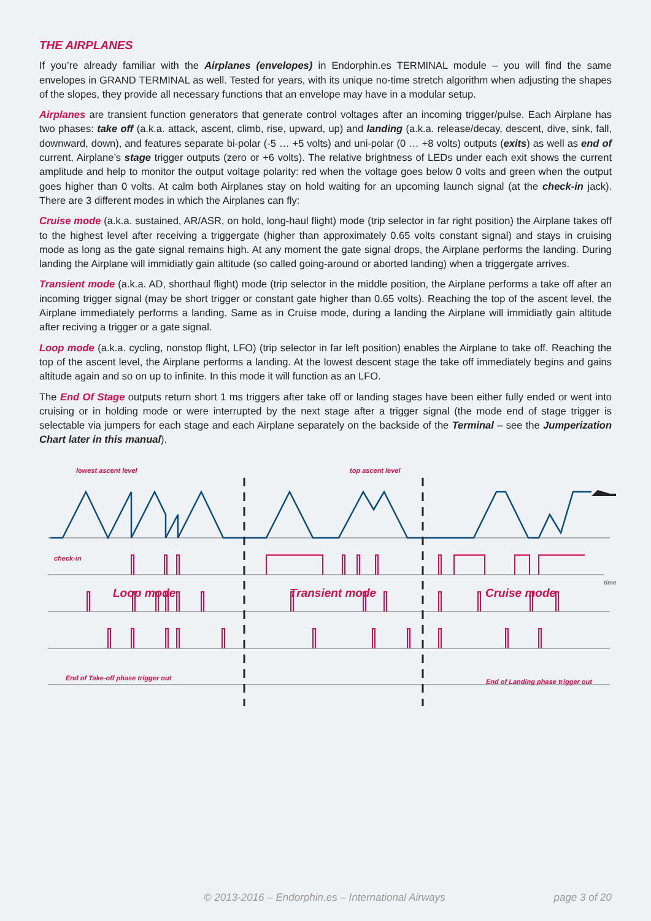THE AIRPLANES
If you’re already familiar with the Airplanes (envelopes) in Endorphin.es TERMINAL module – you will find the same envelopes in GRAND TERMINAL as well. Tested for years, with its unique no-time stretch algorithm when adjusting the shapes of the slopes, they provide all necessary functions that an envelope may have in a modular setup.
Airplanes are transient function generators that generate control voltages after an incoming trigger/pulse. Each Airplane has two phases: take off (a.k.a. attack, ascent, climb, rise, upward, up) and landing (a.k.a. release/decay, descent, dive, sink, fall, downward, down), and features separate bi-polar (-5 … +5 volts) and uni-polar (0 … +8 volts) outputs (exits) as well as end of current, Airplane’s stage trigger outputs (zero or +6 volts). The relative brightness of LEDs under each exit shows the current amplitude and help to monitor the output voltage polarity: red when the voltage goes below 0 volts and green when the output goes higher than 0 volts. At calm both Airplanes stay on hold waiting for an upcoming launch signal (at the check-in jack). There are 3 different modes in which the Airplanes can fly:
Cruise mode (a.k.a. sustained, AR/ASR, on hold, long-haul flight) mode (trip selector in far right position) the Airplane takes off to the highest level after receiving a triggergate (higher than approximately 0.65 volts constant signal) and stays in cruising mode as long as the gate signal remains high. At any moment the gate signal drops, the Airplane performs the landing. During landing the Airplane will immidiatly gain altitude (so called going-around or aborted landing) when a triggergate arrives.
Transient mode (a.k.a. AD, shorthaul flight) mode (trip selector in the middle position, the Airplane performs a take off after an incoming trigger signal (may be short trigger or constant gate higher than 0.65 volts). Reaching the top of the ascent level, the Airplane immediately performs a landing. Same as in Cruise mode, during a landing the Airplane will immidiatly gain altitude after reciving a trigger or a gate signal.
Loop mode (a.k.a. cycling, nonstop flight, LFO) (trip selector in far left position) enables the Airplane to take off. Reaching the top of the ascent level, the Airplane performs a landing. At the lowest descent stage the take off immediately begins and gains altitude again and so on up to infinite. In this mode it will function as an LFO.
The End Of Stage outputs return short 1 ms triggers after take off or landing stages have been either fully ended or went into cruising or in holding mode or were interrupted by the next stage after a trigger signal (the mode end of stage trigger is selectable via jumpers for each stage and each Airplane separately on the backside of the Terminal – see the Jumperization Chart later in this manual).
lowest ascent level
top ascent level
check-in
End of Take-off phase trigger out
End of Landing phase trigger out
time
Loop mode
Transient mode
Cruise mode
© 2013-2016 – Endorphin.es – International Airways page 3 of 20